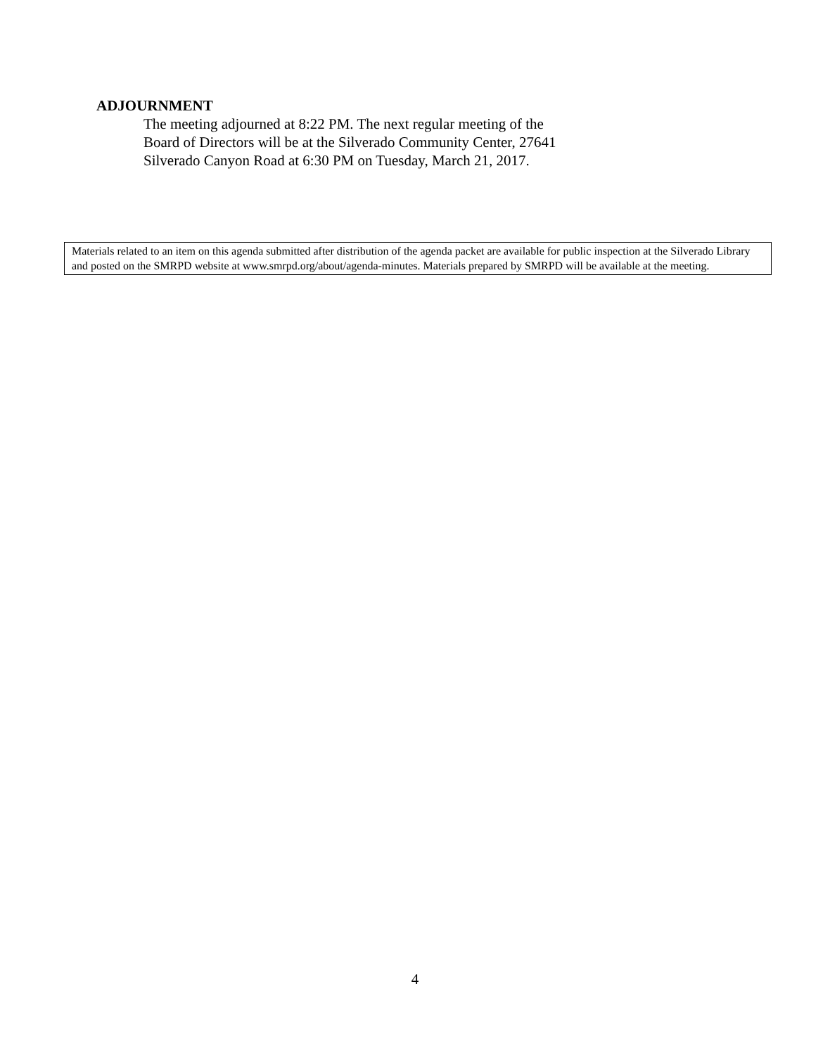ADJOURNMENT
The meeting adjourned at 8:22 PM. The next regular meeting of the
Board of Directors will be at the Silverado Community Center, 27641
Silverado Canyon Road at 6:30 PM on Tuesday, March 21, 2017.
Materials related to an item on this agenda submitted after distribution of the agenda packet are available for public inspection at the Silverado Library and posted on the SMRPD website at www.smrpd.org/about/agenda-minutes. Materials prepared by SMRPD will be available at the meeting.
4